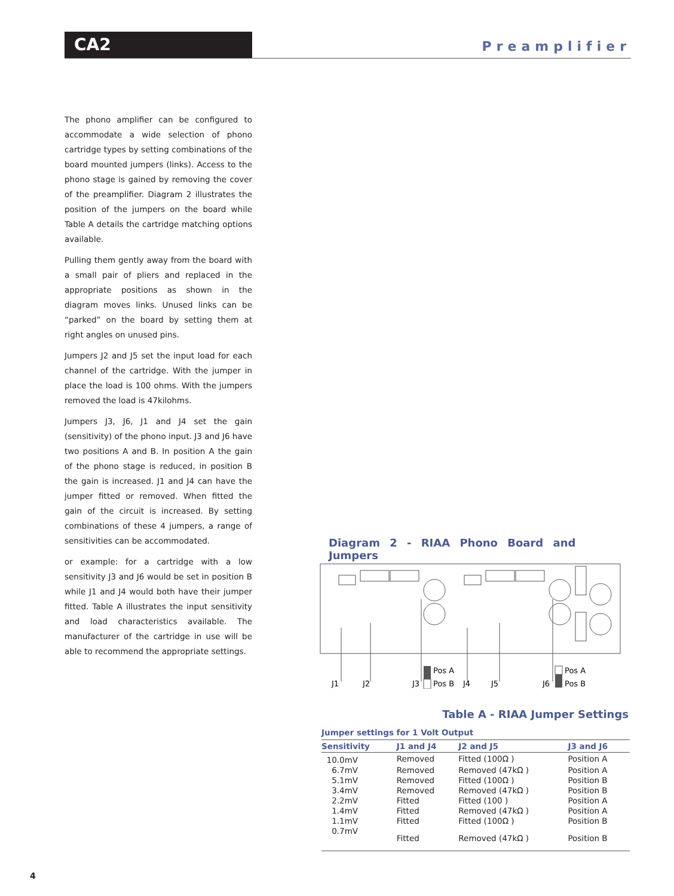CA2
Preamplifier
The phono amplifier can be configured to accommodate a wide selection of phono cartridge types by setting combinations of the board mounted jumpers (links). Access to the phono stage is gained by removing the cover of the preamplifier. Diagram 2 illustrates the position of the jumpers on the board while Table A details the cartridge matching options available.
Pulling them gently away from the board with a small pair of pliers and replaced in the appropriate positions as shown in the diagram moves links. Unused links can be “parked” on the board by setting them at right angles on unused pins.
Jumpers J2 and J5 set the input load for each channel of the cartridge. With the jumper in place the load is 100 ohms. With the jumpers removed the load is 47kilohms.
Jumpers J3, J6, J1 and J4 set the gain (sensitivity) of the phono input. J3 and J6 have two positions A and B. In position A the gain of the phono stage is reduced, in position B the gain is increased. J1 and J4 can have the jumper fitted or removed. When fitted the gain of the circuit is increased. By setting combinations of these 4 jumpers, a range of sensitivities can be accommodated.
or example: for a cartridge with a low sensitivity J3 and J6 would be set in position B while J1 and J4 would both have their jumper fitted. Table A illustrates the input sensitivity and load characteristics available. The manufacturer of the cartridge in use will be able to recommend the appropriate settings.
Diagram 2 - RIAA Phono Board and Jumpers
Pos A
Pos B
Pos A
Pos B
J1
J2
J3
J4
J5
J6
Table A - RIAA Jumper Settings
Jumper settings for 1 Volt Output
| Sensitivity | J1 and J4 | J2 and J5 | J3 and J6 |
| --- | --- | --- | --- |
| 10.0mV | Removed | Fitted (100Ω ) | Position A |
| 6.7mV | Removed | Removed (47kΩ ) | Position A |
| 5.1mV | Removed | Fitted (100Ω ) | Position B |
| 3.4mV | Removed | Removed (47kΩ ) | Position B |
| 2.2mV | Fitted | Fitted (100 ) | Position A |
| 1.4mV | Fitted | Removed (47kΩ ) | Position A |
| 1.1mV | Fitted | Fitted (100Ω ) | Position B |
| 0.7mV | Fitted | Removed (47kΩ ) | Position B |
4